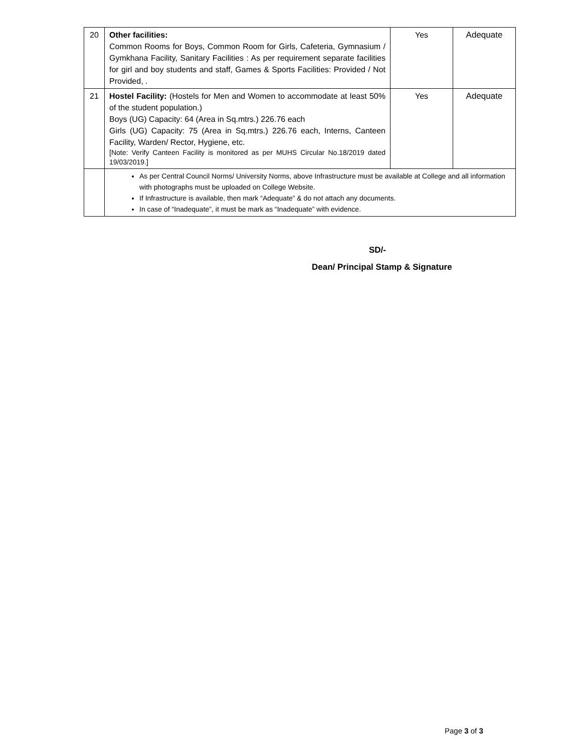| 20 | Other facilities: Common Rooms for Boys, Common Room for Girls, Cafeteria, Gymnasium / Gymkhana Facility, Sanitary Facilities : As per requirement separate facilities for girl and boy students and staff, Games & Sports Facilities: Provided / Not Provided, . | Yes | Adequate |
| 21 | Hostel Facility: (Hostels for Men and Women to accommodate at least 50% of the student population.) Boys (UG) Capacity: 64 (Area in Sq.mtrs.) 226.76 each Girls (UG) Capacity: 75 (Area in Sq.mtrs.) 226.76 each, Interns, Canteen Facility, Warden/ Rector, Hygiene, etc. [Note: Verify Canteen Facility is monitored as per MUHS Circular No.18/2019 dated 19/03/2019.] | Yes | Adequate |
| | As per Central Council Norms/ University Norms, above Infrastructure must be available at College and all information with photographs must be uploaded on College Website. If Infrastructure is available, then mark “Adequate” & do not attach any documents. In case of “Inadequate”, it must be mark as “Inadequate” with evidence. | | |
SD/-
Dean/ Principal Stamp & Signature
Page 3 of 3